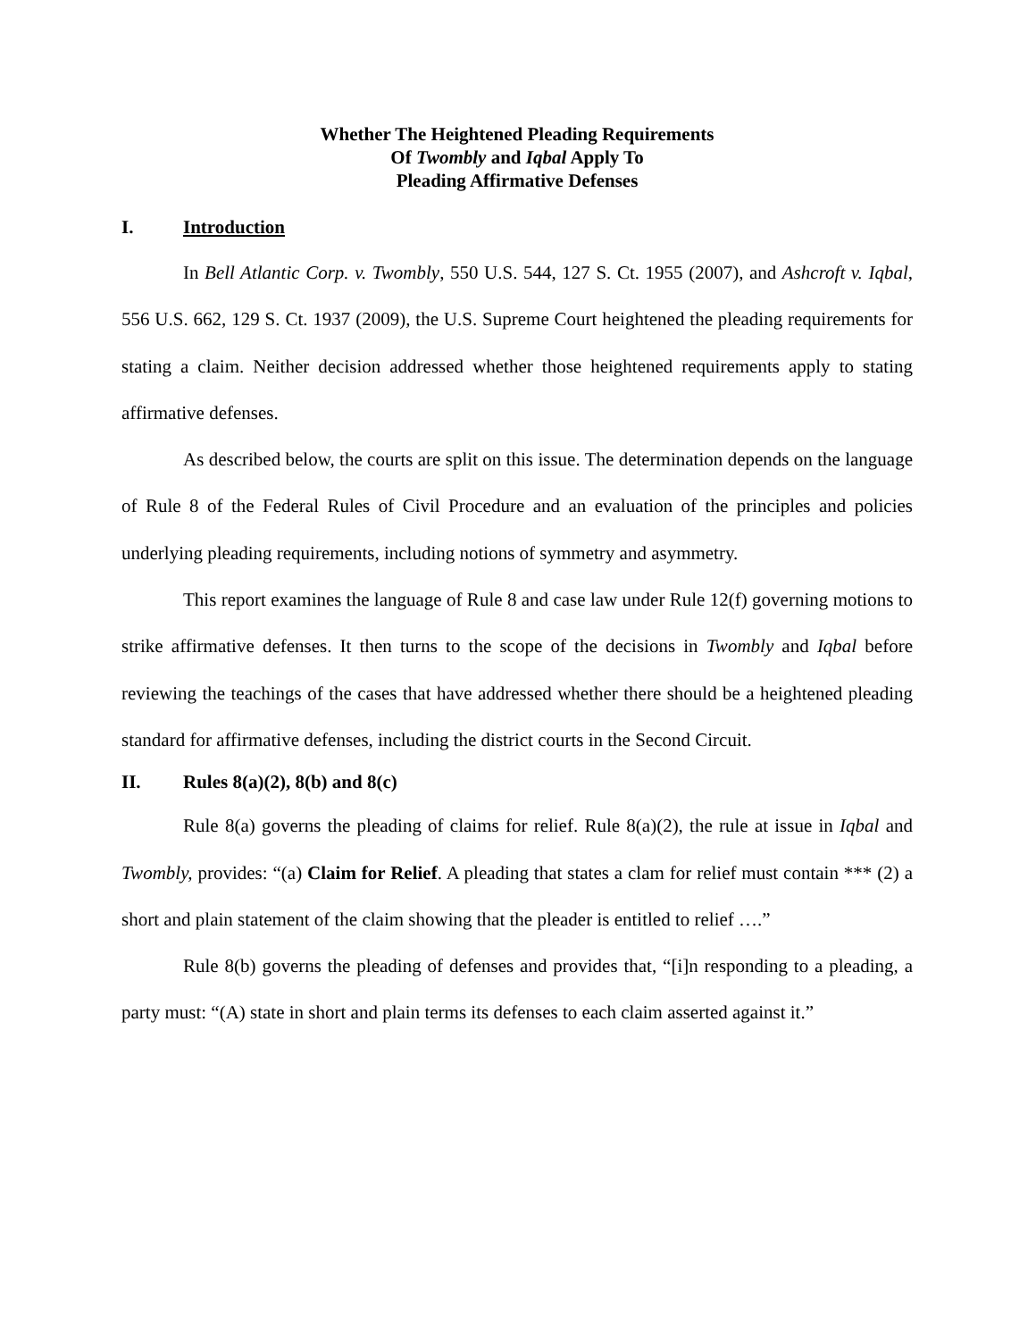Whether The Heightened Pleading Requirements
Of Twombly and Iqbal Apply To
Pleading Affirmative Defenses
I. Introduction
In Bell Atlantic Corp. v. Twombly, 550 U.S. 544, 127 S. Ct. 1955 (2007), and Ashcroft v. Iqbal, 556 U.S. 662, 129 S. Ct. 1937 (2009), the U.S. Supreme Court heightened the pleading requirements for stating a claim. Neither decision addressed whether those heightened requirements apply to stating affirmative defenses.
As described below, the courts are split on this issue. The determination depends on the language of Rule 8 of the Federal Rules of Civil Procedure and an evaluation of the principles and policies underlying pleading requirements, including notions of symmetry and asymmetry.
This report examines the language of Rule 8 and case law under Rule 12(f) governing motions to strike affirmative defenses. It then turns to the scope of the decisions in Twombly and Iqbal before reviewing the teachings of the cases that have addressed whether there should be a heightened pleading standard for affirmative defenses, including the district courts in the Second Circuit.
II. Rules 8(a)(2), 8(b) and 8(c)
Rule 8(a) governs the pleading of claims for relief. Rule 8(a)(2), the rule at issue in Iqbal and Twombly, provides: “(a) Claim for Relief. A pleading that states a clam for relief must contain *** (2) a short and plain statement of the claim showing that the pleader is entitled to relief ….”
Rule 8(b) governs the pleading of defenses and provides that, “[i]n responding to a pleading, a party must: “(A) state in short and plain terms its defenses to each claim asserted against it.”